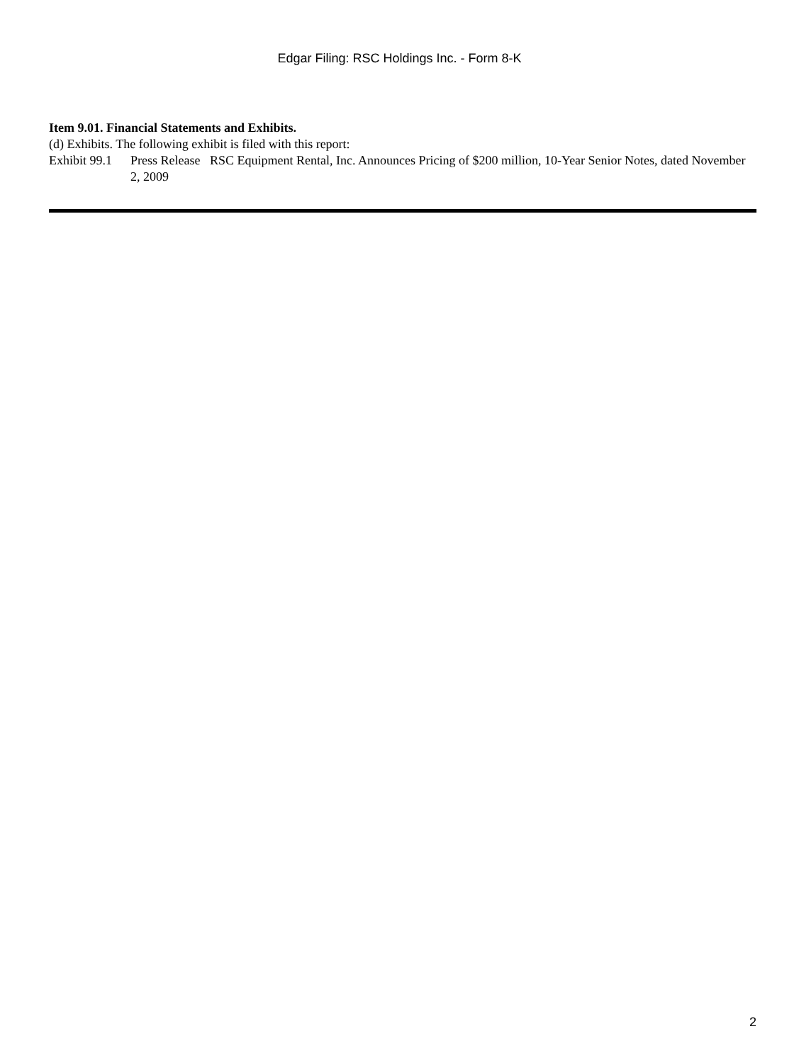Edgar Filing: RSC Holdings Inc. - Form 8-K
Item 9.01. Financial Statements and Exhibits.
(d) Exhibits. The following exhibit is filed with this report:
Exhibit 99.1 Press Release RSC Equipment Rental, Inc. Announces Pricing of $200 million, 10-Year Senior Notes, dated November 2, 2009
2